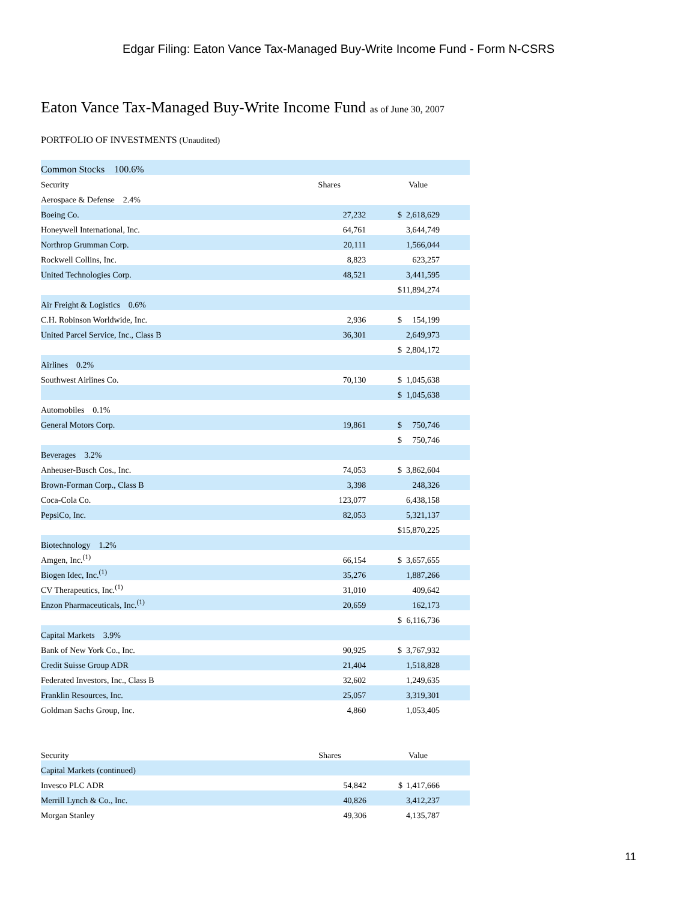Edgar Filing: Eaton Vance Tax-Managed Buy-Write Income Fund - Form N-CSRS
Eaton Vance Tax-Managed Buy-Write Income Fund as of June 30, 2007
PORTFOLIO OF INVESTMENTS (Unaudited)
| Common Stocks 100.6% | | | | |
| Security | Shares | Value | | |
| Aerospace & Defense 2.4% | | | | |
| Boeing Co. | 27,232 | $ | 2,618,629 | |
| Honeywell International, Inc. | 64,761 | | 3,644,749 | |
| Northrop Grumman Corp. | 20,111 | | 1,566,044 | |
| Rockwell Collins, Inc. | 8,823 | | 623,257 | |
| United Technologies Corp. | 48,521 | | 3,441,595 | |
| | | $ | 11,894,274 | |
| Air Freight & Logistics 0.6% | | | | |
| C.H. Robinson Worldwide, Inc. | 2,936 | $ | 154,199 | |
| United Parcel Service, Inc., Class B | 36,301 | | 2,649,973 | |
| | | $ | 2,804,172 | |
| Airlines 0.2% | | | | |
| Southwest Airlines Co. | 70,130 | $ | 1,045,638 | |
| | | $ | 1,045,638 | |
| Automobiles 0.1% | | | | |
| General Motors Corp. | 19,861 | $ | 750,746 | |
| | | $ | 750,746 | |
| Beverages 3.2% | | | | |
| Anheuser-Busch Cos., Inc. | 74,053 | $ | 3,862,604 | |
| Brown-Forman Corp., Class B | 3,398 | | 248,326 | |
| Coca-Cola Co. | 123,077 | | 6,438,158 | |
| PepsiCo, Inc. | 82,053 | | 5,321,137 | |
| | | $ | 15,870,225 | |
| Biotechnology 1.2% | | | | |
| Amgen, Inc.<sup>(1)</sup> | 66,154 | $ | 3,657,655 | |
| Biogen Idec, Inc.<sup>(1)</sup> | 35,276 | | 1,887,266 | |
| CV Therapeutics, Inc.<sup>(1)</sup> | 31,010 | | 409,642 | |
| Enzon Pharmaceuticals, Inc.<sup>(1)</sup> | 20,659 | | 162,173 | |
| | | $ | 6,116,736 | |
| Capital Markets 3.9% | | | | |
| Bank of New York Co., Inc. | 90,925 | $ | 3,767,932 | |
| Credit Suisse Group ADR | 21,404 | | 1,518,828 | |
| Federated Investors, Inc., Class B | 32,602 | | 1,249,635 | |
| Franklin Resources, Inc. | 25,057 | | 3,319,301 | |
| Goldman Sachs Group, Inc. | 4,860 | | 1,053,405 | |
| Security | Shares | Value | | |
| --- | --- | --- | --- | --- |
| Capital Markets (continued) | | | | |
| Invesco PLC ADR | 54,842 | $ | 1,417,666 | |
| Merrill Lynch & Co., Inc. | 40,826 | | 3,412,237 | |
| Morgan Stanley | 49,306 | | 4,135,787 | |
11